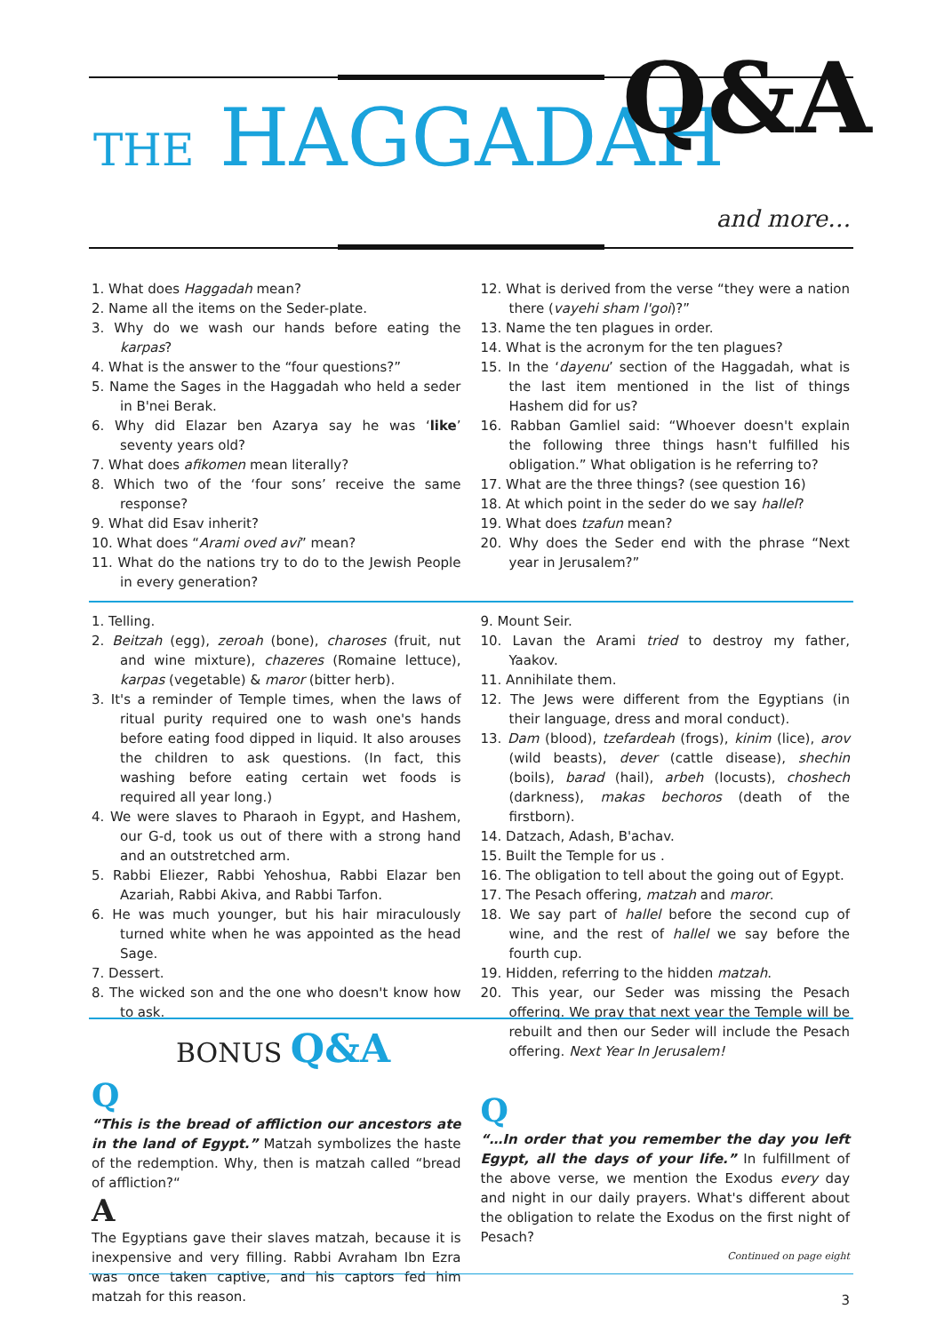THE HAGGADAH Q&A
and more…
1. What does Haggadah mean?
2. Name all the items on the Seder-plate.
3. Why do we wash our hands before eating the karpas?
4. What is the answer to the “four questions?”
5. Name the Sages in the Haggadah who held a seder in B'nei Berak.
6. Why did Elazar ben Azarya say he was ‘like’ seventy years old?
7. What does afikomen mean literally?
8. Which two of the ‘four sons’ receive the same response?
9. What did Esav inherit?
10. What does “Arami oved avi” mean?
11. What do the nations try to do to the Jewish People in every generation?
12. What is derived from the verse “they were a nation there (vayehi sham l'goi)?”
13. Name the ten plagues in order.
14. What is the acronym for the ten plagues?
15. In the ‘dayenu’ section of the Haggadah, what is the last item mentioned in the list of things Hashem did for us?
16. Rabban Gamliel said: “Whoever doesn't explain the following three things hasn't fulfilled his obligation.” What obligation is he referring to?
17. What are the three things? (see question 16)
18. At which point in the seder do we say hallel?
19. What does tzafun mean?
20. Why does the Seder end with the phrase “Next year in Jerusalem?”
1. Telling.
2. Beitzah (egg), zeroah (bone), charoses (fruit, nut and wine mixture), chazeres (Romaine lettuce), karpas (vegetable) & maror (bitter herb).
3. It's a reminder of Temple times, when the laws of ritual purity required one to wash one's hands before eating food dipped in liquid. It also arouses the children to ask questions. (In fact, this washing before eating certain wet foods is required all year long.)
4. We were slaves to Pharaoh in Egypt, and Hashem, our G-d, took us out of there with a strong hand and an outstretched arm.
5. Rabbi Eliezer, Rabbi Yehoshua, Rabbi Elazar ben Azariah, Rabbi Akiva, and Rabbi Tarfon.
6. He was much younger, but his hair miraculously turned white when he was appointed as the head Sage.
7. Dessert.
8. The wicked son and the one who doesn't know how to ask.
9. Mount Seir.
10. Lavan the Arami tried to destroy my father, Yaakov.
11. Annihilate them.
12. The Jews were different from the Egyptians (in their language, dress and moral conduct).
13. Dam (blood), tzefardeah (frogs), kinim (lice), arov (wild beasts), dever (cattle disease), shechin (boils), barad (hail), arbeh (locusts), choshech (darkness), makas bechoros (death of the firstborn).
14. Datzach, Adash, B'achav.
15. Built the Temple for us .
16. The obligation to tell about the going out of Egypt.
17. The Pesach offering, matzah and maror.
18. We say part of hallel before the second cup of wine, and the rest of hallel we say before the fourth cup.
19. Hidden, referring to the hidden matzah.
20. This year, our Seder was missing the Pesach offering. We pray that next year the Temple will be rebuilt and then our Seder will include the Pesach offering. Next Year In Jerusalem!
BONUS Q&A
Q
“This is the bread of affliction our ancestors ate in the land of Egypt.” Matzah symbolizes the haste of the redemption. Why, then is matzah called “bread of affliction?“
A
The Egyptians gave their slaves matzah, because it is inexpensive and very filling. Rabbi Avraham Ibn Ezra was once taken captive, and his captors fed him matzah for this reason.
Q
“…In order that you remember the day you left Egypt, all the days of your life.” In fulfillment of the above verse, we mention the Exodus every day and night in our daily prayers. What's different about the obligation to relate the Exodus on the first night of Pesach?
Continued on page eight
3